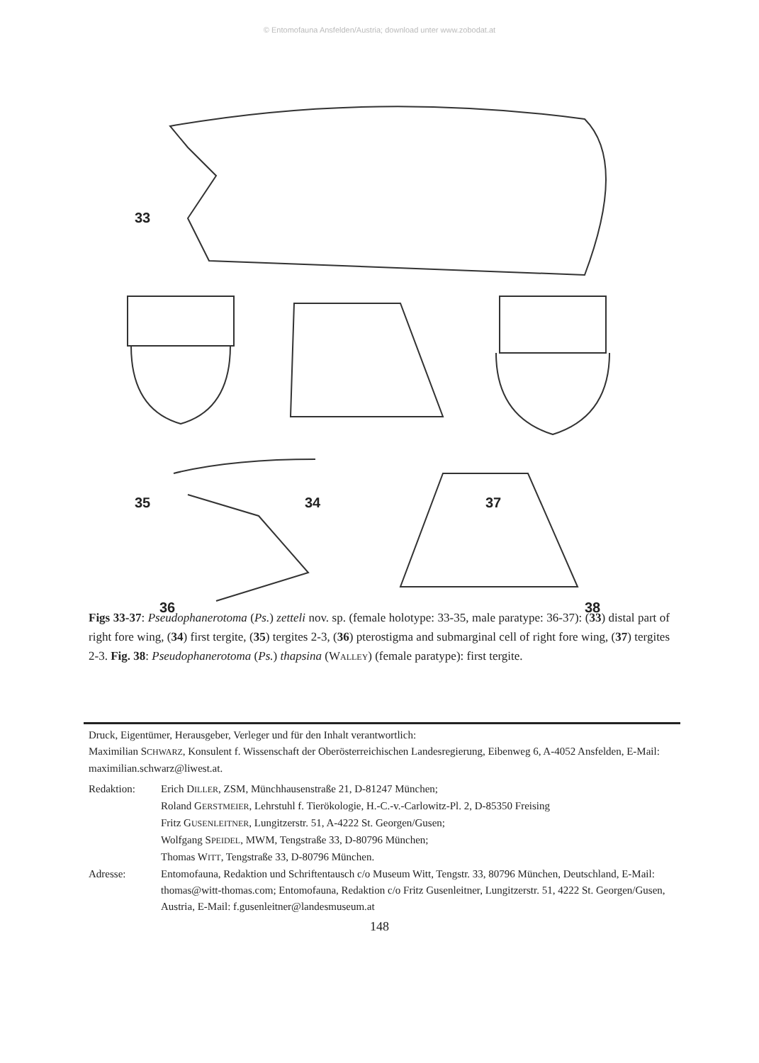© Entomofauna Ansfelden/Austria; download unter www.zobodat.at
33
35 34 37
36 38
Figs 33-37: Pseudophanerotoma (Ps.) zetteli nov. sp. (female holotype: 33-35, male paratype: 36-37): (33) distal part of right fore wing, (34) first tergite, (35) tergites 2-3, (36) pterostigma and submarginal cell of right fore wing, (37) tergites 2-3. Fig. 38: Pseudophanerotoma (Ps.) thapsina (WALLEY) (female paratype): first tergite.
Druck, Eigentümer, Herausgeber, Verleger und für den Inhalt verantwortlich:
Maximilian SCHWARZ, Konsulent f. Wissenschaft der Oberösterreichischen Landesregierung, Eibenweg 6, A-4052 Ansfelden, E-Mail: maximilian.schwarz@liwest.at.
Redaktion: Erich DILLER, ZSM, Münchhausenstraße 21, D-81247 München;
Roland GERSTMEIER, Lehrstuhl f. Tierökologie, H.-C.-v.-Carlowitz-Pl. 2, D-85350 Freising
Fritz GUSENLEITNER, Lungitzerstr. 51, A-4222 St. Georgen/Gusen;
Wolfgang SPEIDEL, MWM, Tengstraße 33, D-80796 München;
Thomas WITT, Tengstraße 33, D-80796 München.
Adresse: Entomofauna, Redaktion und Schriftentausch c/o Museum Witt, Tengstr. 33, 80796 München, Deutschland, E-Mail: thomas@witt-thomas.com; Entomofauna, Redaktion c/o Fritz Gusenleitner, Lungitzerstr. 51, 4222 St. Georgen/Gusen, Austria, E-Mail: f.gusenleitner@landesmuseum.at
148